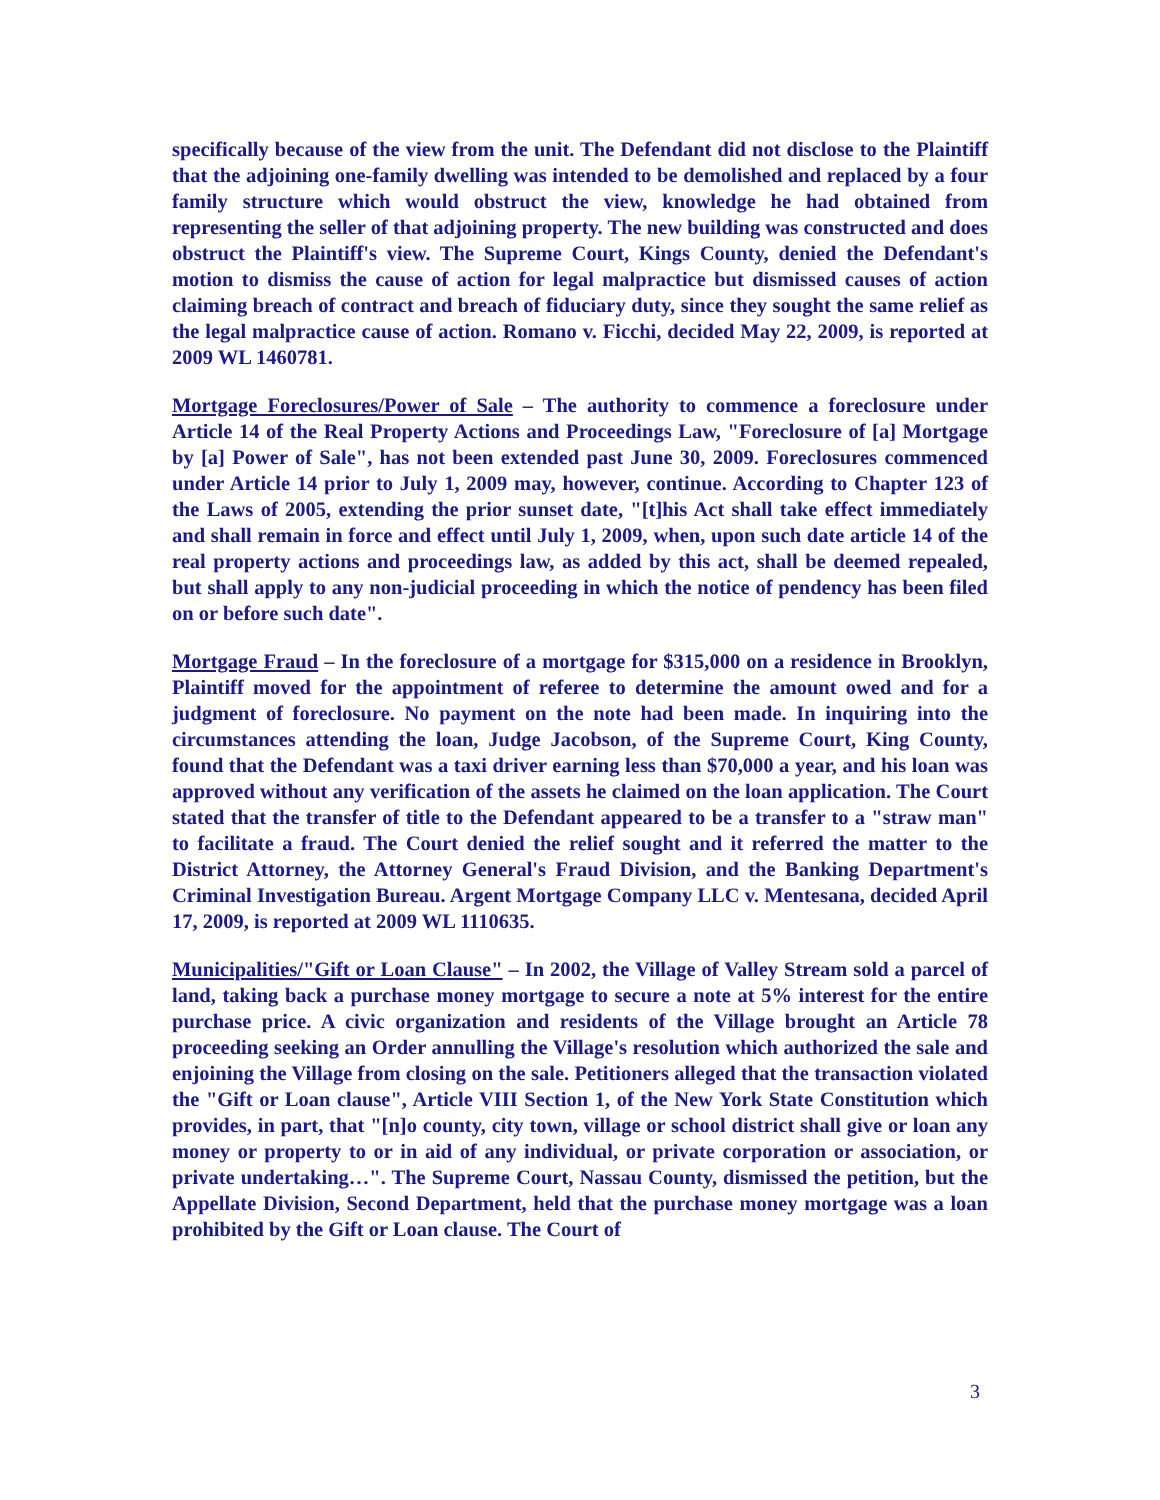specifically because of the view from the unit. The Defendant did not disclose to the Plaintiff that the adjoining one-family dwelling was intended to be demolished and replaced by a four family structure which would obstruct the view, knowledge he had obtained from representing the seller of that adjoining property. The new building was constructed and does obstruct the Plaintiff's view. The Supreme Court, Kings County, denied the Defendant's motion to dismiss the cause of action for legal malpractice but dismissed causes of action claiming breach of contract and breach of fiduciary duty, since they sought the same relief as the legal malpractice cause of action. Romano v. Ficchi, decided May 22, 2009, is reported at 2009 WL 1460781.
Mortgage Foreclosures/Power of Sale – The authority to commence a foreclosure under Article 14 of the Real Property Actions and Proceedings Law, "Foreclosure of [a] Mortgage by [a] Power of Sale", has not been extended past June 30, 2009. Foreclosures commenced under Article 14 prior to July 1, 2009 may, however, continue. According to Chapter 123 of the Laws of 2005, extending the prior sunset date, "[t]his Act shall take effect immediately and shall remain in force and effect until July 1, 2009, when, upon such date article 14 of the real property actions and proceedings law, as added by this act, shall be deemed repealed, but shall apply to any non-judicial proceeding in which the notice of pendency has been filed on or before such date".
Mortgage Fraud – In the foreclosure of a mortgage for $315,000 on a residence in Brooklyn, Plaintiff moved for the appointment of referee to determine the amount owed and for a judgment of foreclosure. No payment on the note had been made. In inquiring into the circumstances attending the loan, Judge Jacobson, of the Supreme Court, King County, found that the Defendant was a taxi driver earning less than $70,000 a year, and his loan was approved without any verification of the assets he claimed on the loan application. The Court stated that the transfer of title to the Defendant appeared to be a transfer to a "straw man" to facilitate a fraud. The Court denied the relief sought and it referred the matter to the District Attorney, the Attorney General's Fraud Division, and the Banking Department's Criminal Investigation Bureau. Argent Mortgage Company LLC v. Mentesana, decided April 17, 2009, is reported at 2009 WL 1110635.
Municipalities/"Gift or Loan Clause" – In 2002, the Village of Valley Stream sold a parcel of land, taking back a purchase money mortgage to secure a note at 5% interest for the entire purchase price. A civic organization and residents of the Village brought an Article 78 proceeding seeking an Order annulling the Village's resolution which authorized the sale and enjoining the Village from closing on the sale. Petitioners alleged that the transaction violated the "Gift or Loan clause", Article VIII Section 1, of the New York State Constitution which provides, in part, that "[n]o county, city town, village or school district shall give or loan any money or property to or in aid of any individual, or private corporation or association, or private undertaking…". The Supreme Court, Nassau County, dismissed the petition, but the Appellate Division, Second Department, held that the purchase money mortgage was a loan prohibited by the Gift or Loan clause. The Court of
3